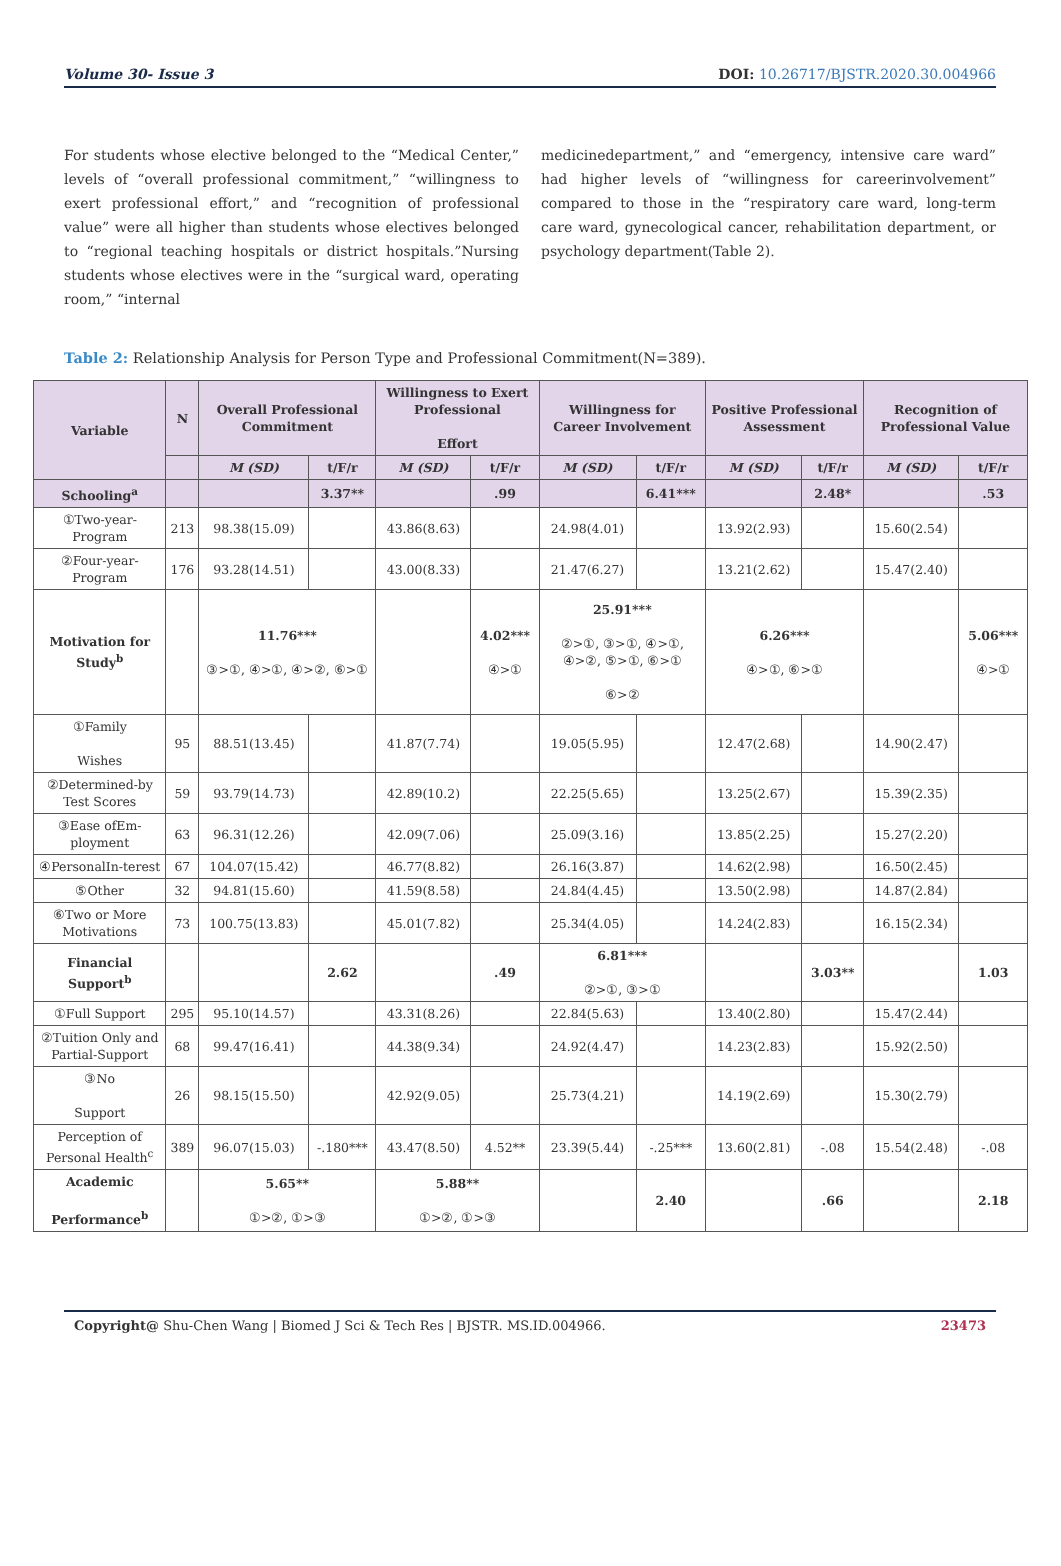Volume 30- Issue 3 DOI: 10.26717/BJSTR.2020.30.004966
For students whose elective belonged to the “Medical Center,” levels of “overall professional commitment,” “willingness to exert professional effort,” and “recognition of professional value” were all higher than students whose electives belonged to “regional teaching hospitals or district hospitals.”Nursing students whose electives were in the “surgical ward, operating room,” “internal
medicinedepartment,” and “emergency, intensive care ward” had higher levels of “willingness for careerinvolvement” compared to those in the “respiratory care ward, long-term care ward, gynecological cancer, rehabilitation department, or psychology department(Table 2).
Table 2: Relationship Analysis for Person Type and Professional Commitment(N=389).
| Variable | N | Overall Professional Commitment | | Willingness to Exert Professional Effort | | Willingness for Career Involvement | | Positive Professional Assessment | | Recognition of Professional Value | |
| --- | --- | --- | --- | --- | --- | --- | --- | --- | --- | --- | --- |
| | | M (SD) | t/F/r | M (SD) | t/F/r | M (SD) | t/F/r | M (SD) | t/F/r | M (SD) | t/F/r |
| Schooling<sup>a</sup> | | | 3.37** | | .99 | | 6.41*** | | 2.48* | | .53 |
| ①Two-year-Program | 213 | 98.38(15.09) | | 43.86(8.63) | | 24.98(4.01) | | 13.92(2.93) | | 15.60(2.54) | |
| ②Four-year-Program | 176 | 93.28(14.51) | | 43.00(8.33) | | 21.47(6.27) | | 13.21(2.62) | | 15.47(2.40) | |
| Motivation for Study<sup>b</sup> | | 11.76*** ③>①, ④>①, ④>②, ⑥>① | | | 4.02*** ④>① | 25.91*** ②>①, ③>①, ④>①, ④>②, ⑤>①, ⑥>① ⑥>② | | 6.26*** ④>①, ⑥>① | | | 5.06*** ④>① |
| ①Family Wishes | 95 | 88.51(13.45) | | 41.87(7.74) | | 19.05(5.95) | | 12.47(2.68) | | 14.90(2.47) | |
| ②Determined-by Test Scores | 59 | 93.79(14.73) | | 42.89(10.2) | | 22.25(5.65) | | 13.25(2.67) | | 15.39(2.35) | |
| ③Ease ofEm-ployment | 63 | 96.31(12.26) | | 42.09(7.06) | | 25.09(3.16) | | 13.85(2.25) | | 15.27(2.20) | |
| ④PersonalIn-terest | 67 | 104.07(15.42) | | 46.77(8.82) | | 26.16(3.87) | | 14.62(2.98) | | 16.50(2.45) | |
| ⑤Other | 32 | 94.81(15.60) | | 41.59(8.58) | | 24.84(4.45) | | 13.50(2.98) | | 14.87(2.84) | |
| ⑥Two or More Motivations | 73 | 100.75(13.83) | | 45.01(7.82) | | 25.34(4.05) | | 14.24(2.83) | | 16.15(2.34) | |
| Financial Support<sup>b</sup> | | | 2.62 | | .49 | 6.81*** ②>①, ③>① | | | 3.03** | | 1.03 |
| ①Full Support | 295 | 95.10(14.57) | | 43.31(8.26) | | 22.84(5.63) | | 13.40(2.80) | | 15.47(2.44) | |
| ②Tuition Only and Partial-Support | 68 | 99.47(16.41) | | 44.38(9.34) | | 24.92(4.47) | | 14.23(2.83) | | 15.92(2.50) | |
| ③No Support | 26 | 98.15(15.50) | | 42.92(9.05) | | 25.73(4.21) | | 14.19(2.69) | | 15.30(2.79) | |
| Perception of Personal Health<sup>c</sup> | 389 | 96.07(15.03) | -.180*** | 43.47(8.50) | 4.52** | 23.39(5.44) | -.25*** | 13.60(2.81) | -.08 | 15.54(2.48) | -.08 |
| Academic Performance<sup>b</sup> | | 5.65** ①>②, ①>③ | | 5.88** ①>②, ①>③ | | | 2.40 | | .66 | | 2.18 |
Copyright@ Shu-Chen Wang | Biomed J Sci & Tech Res | BJSTR. MS.ID.004966. 23473